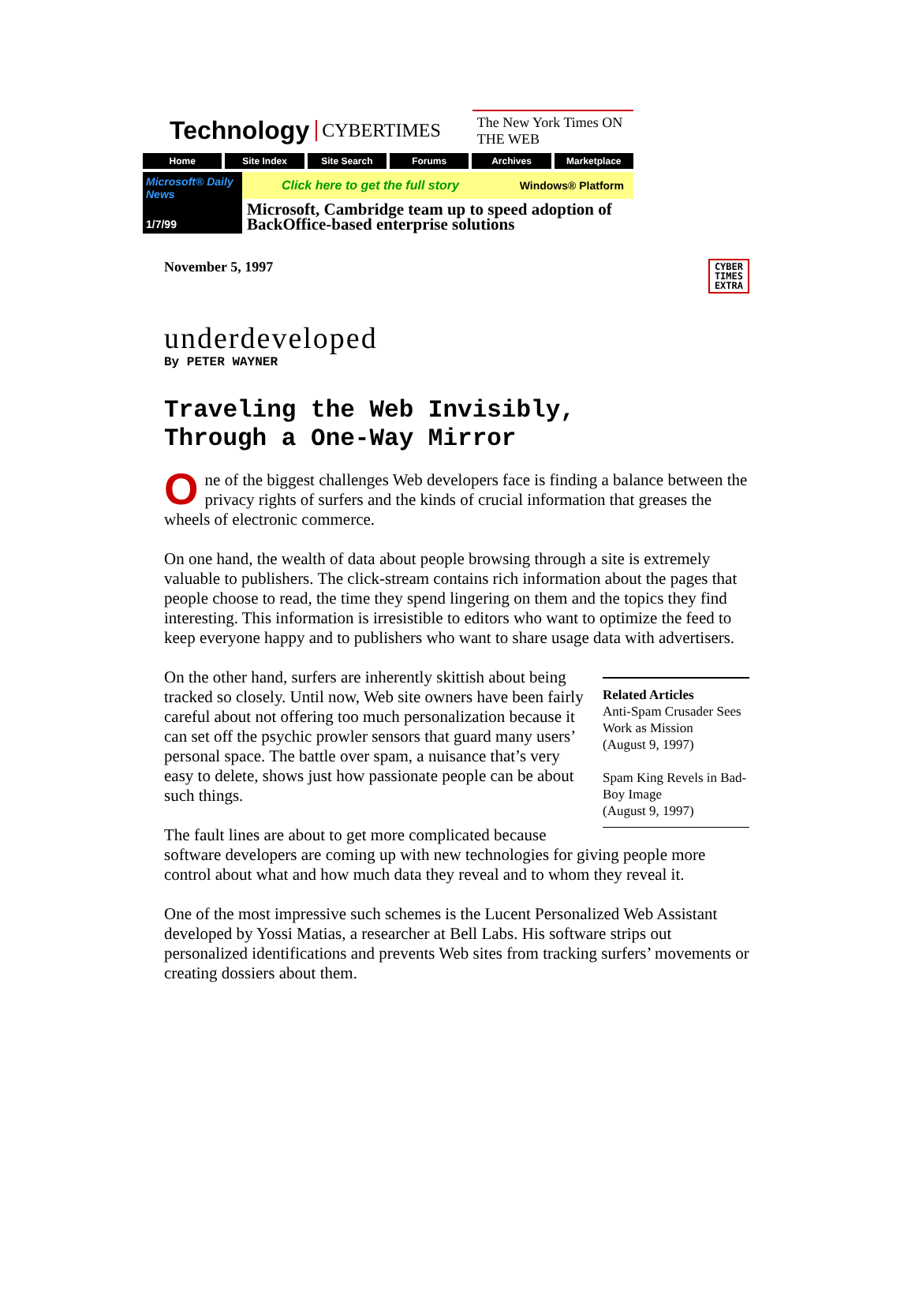Technology CYBERTIMES The New York Times ON THE WEB
Home Site Index Site Search Forums Archives Marketplace
Microsoft® Daily News
1/7/99
Click here to get the full story Windows® Platform
Microsoft, Cambridge team up to speed adoption of BackOffice-based enterprise solutions
November 5, 1997 CYBER
TIMES
EXTRA
underdeveloped
By PETER WAYNER
Traveling the Web Invisibly,
Through a One-Way Mirror
One of the biggest challenges Web developers face is finding a balance between the privacy rights of surfers and the kinds of crucial information that greases the wheels of electronic commerce.
On one hand, the wealth of data about people browsing through a site is extremely valuable to publishers. The click-stream contains rich information about the pages that people choose to read, the time they spend lingering on them and the topics they find interesting. This information is irresistible to editors who want to optimize the feed to keep everyone happy and to publishers who want to share usage data with advertisers.
Related Articles
Anti-Spam Crusader Sees Work as Mission
(August 9, 1997)
Spam King Revels in Bad-Boy Image
(August 9, 1997)
On the other hand, surfers are inherently skittish about being tracked so closely. Until now, Web site owners have been fairly careful about not offering too much personalization because it can set off the psychic prowler sensors that guard many users’ personal space. The battle over spam, a nuisance that’s very easy to delete, shows just how passionate people can be about such things.
The fault lines are about to get more complicated because software developers are coming up with new technologies for giving people more control about what and how much data they reveal and to whom they reveal it.
One of the most impressive such schemes is the Lucent Personalized Web Assistant developed by Yossi Matias, a researcher at Bell Labs. His software strips out personalized identifications and prevents Web sites from tracking surfers’ movements or creating dossiers about them.